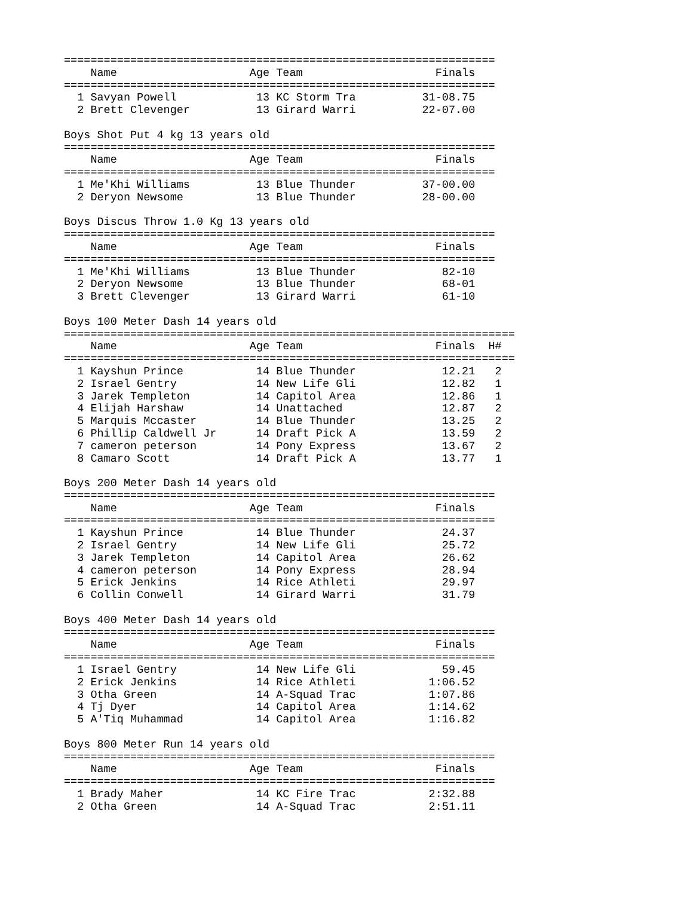=================================================================
    Name                    Age Team                    Finals  
=================================================================
  1 Savyan Powell            13 KC Storm Tra          31-08.75  
  2 Brett Clevenger          13 Girard Warri          22-07.00  

Boys Shot Put 4 kg 13 years old
=================================================================
    Name                    Age Team                    Finals  
=================================================================
  1 Me'Khi Williams          13 Blue Thunder          37-00.00  
  2 Deryon Newsome           13 Blue Thunder          28-00.00  

Boys Discus Throw 1.0 Kg 13 years old
=================================================================
    Name                    Age Team                    Finals  
=================================================================
  1 Me'Khi Williams          13 Blue Thunder             82-10  
  2 Deryon Newsome           13 Blue Thunder             68-01  
  3 Brett Clevenger          13 Girard Warri             61-10  

Boys 100 Meter Dash 14 years old
====================================================================
    Name                    Age Team                    Finals  H# 
====================================================================
  1 Kayshun Prince           14 Blue Thunder             12.21   2 
  2 Israel Gentry            14 New Life Gli             12.82   1 
  3 Jarek Templeton          14 Capitol Area             12.86   1 
  4 Elijah Harshaw           14 Unattached               12.87   2 
  5 Marquis Mccaster         14 Blue Thunder             13.25   2 
  6 Phillip Caldwell Jr      14 Draft Pick A             13.59   2 
  7 cameron peterson         14 Pony Express             13.67   2 
  8 Camaro Scott             14 Draft Pick A             13.77   1 

Boys 200 Meter Dash 14 years old
=================================================================
    Name                    Age Team                    Finals  
=================================================================
  1 Kayshun Prince           14 Blue Thunder             24.37  
  2 Israel Gentry            14 New Life Gli             25.72  
  3 Jarek Templeton          14 Capitol Area             26.62  
  4 cameron peterson         14 Pony Express             28.94  
  5 Erick Jenkins            14 Rice Athleti             29.97  
  6 Collin Conwell           14 Girard Warri             31.79  

Boys 400 Meter Dash 14 years old
=================================================================
    Name                    Age Team                    Finals  
=================================================================
  1 Israel Gentry            14 New Life Gli             59.45  
  2 Erick Jenkins            14 Rice Athleti           1:06.52  
  3 Otha Green               14 A-Squad Trac           1:07.86  
  4 Tj Dyer                  14 Capitol Area           1:14.62  
  5 A'Tiq Muhammad           14 Capitol Area           1:16.82  

Boys 800 Meter Run 14 years old
=================================================================
    Name                    Age Team                    Finals  
=================================================================
  1 Brady Maher              14 KC Fire Trac           2:32.88  
  2 Otha Green               14 A-Squad Trac           2:51.11